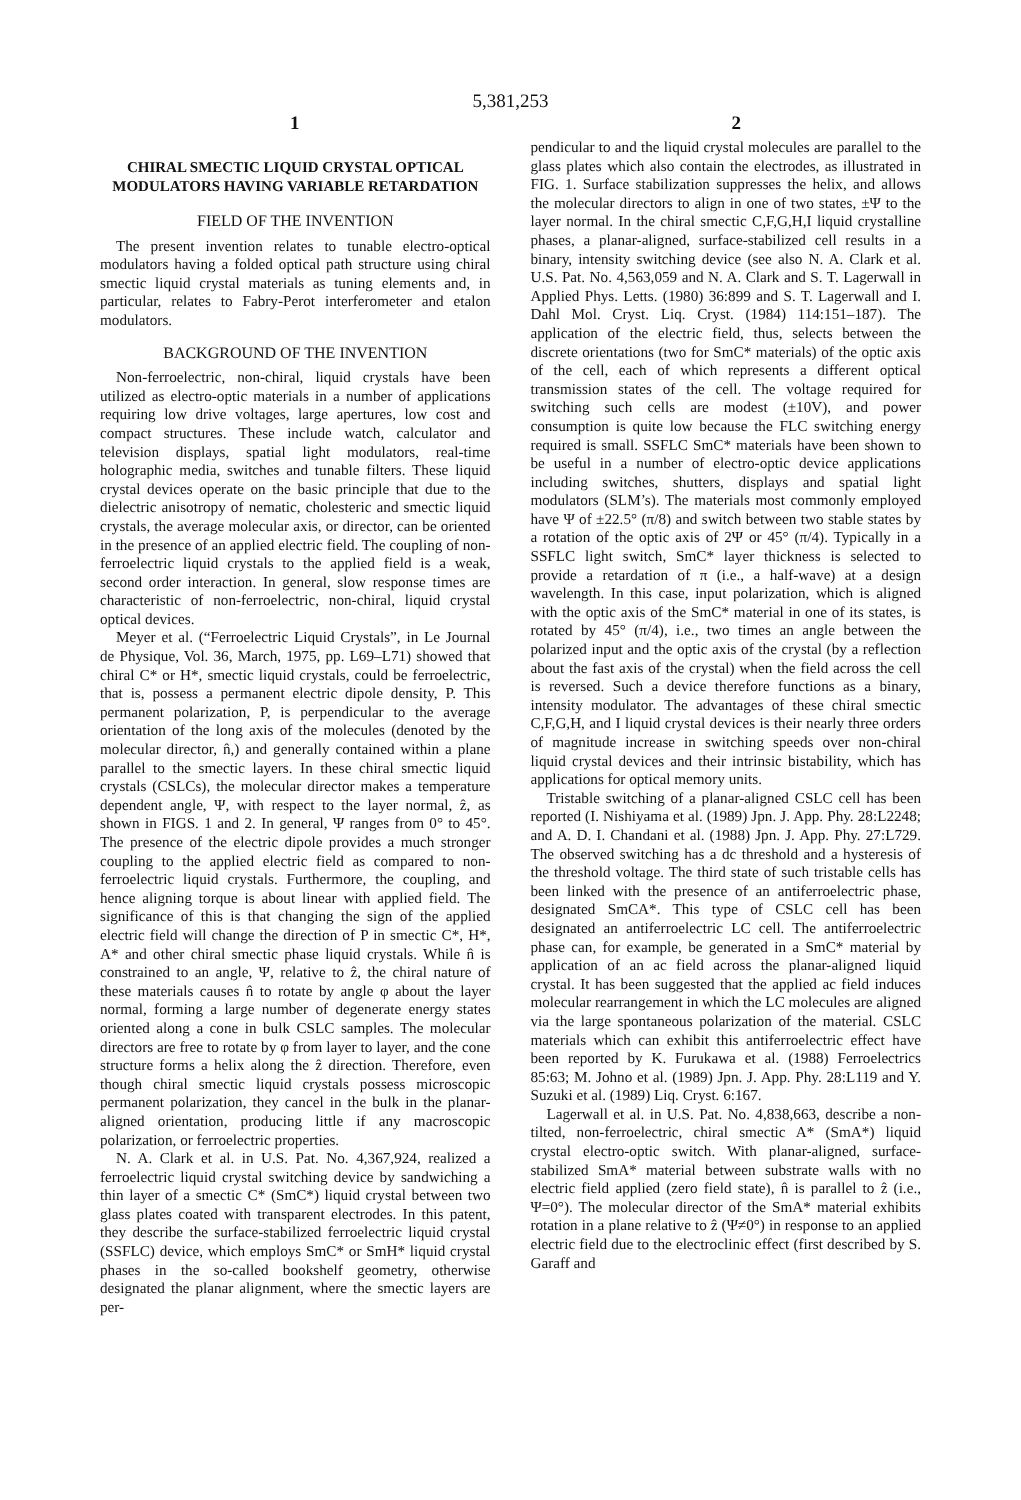5,381,253
1 2
CHIRAL SMECTIC LIQUID CRYSTAL OPTICAL MODULATORS HAVING VARIABLE RETARDATION
FIELD OF THE INVENTION
The present invention relates to tunable electro-optical modulators having a folded optical path structure using chiral smectic liquid crystal materials as tuning elements and, in particular, relates to Fabry-Perot interferometer and etalon modulators.
BACKGROUND OF THE INVENTION
Non-ferroelectric, non-chiral, liquid crystals have been utilized as electro-optic materials in a number of applications requiring low drive voltages, large apertures, low cost and compact structures. These include watch, calculator and television displays, spatial light modulators, real-time holographic media, switches and tunable filters. These liquid crystal devices operate on the basic principle that due to the dielectric anisotropy of nematic, cholesteric and smectic liquid crystals, the average molecular axis, or director, can be oriented in the presence of an applied electric field. The coupling of non-ferroelectric liquid crystals to the applied field is a weak, second order interaction. In general, slow response times are characteristic of non-ferroelectric, non-chiral, liquid crystal optical devices.
Meyer et al. (“Ferroelectric Liquid Crystals”, in Le Journal de Physique, Vol. 36, March, 1975, pp. L69–L71) showed that chiral C* or H*, smectic liquid crystals, could be ferroelectric, that is, possess a permanent electric dipole density, P. This permanent polarization, P, is perpendicular to the average orientation of the long axis of the molecules (denoted by the molecular director, n̂,) and generally contained within a plane parallel to the smectic layers. In these chiral smectic liquid crystals (CSLCs), the molecular director makes a temperature dependent angle, Ψ, with respect to the layer normal, ẑ, as shown in FIGS. 1 and 2. In general, Ψ ranges from 0° to 45°. The presence of the electric dipole provides a much stronger coupling to the applied electric field as compared to non-ferroelectric liquid crystals. Furthermore, the coupling, and hence aligning torque is about linear with applied field. The significance of this is that changing the sign of the applied electric field will change the direction of P in smectic C*, H*, A* and other chiral smectic phase liquid crystals. While n̂ is constrained to an angle, Ψ, relative to ẑ, the chiral nature of these materials causes n̂ to rotate by angle φ about the layer normal, forming a large number of degenerate energy states oriented along a cone in bulk CSLC samples. The molecular directors are free to rotate by φ from layer to layer, and the cone structure forms a helix along the ẑ direction. Therefore, even though chiral smectic liquid crystals possess microscopic permanent polarization, they cancel in the bulk in the planar-aligned orientation, producing little if any macroscopic polarization, or ferroelectric properties.
N. A. Clark et al. in U.S. Pat. No. 4,367,924, realized a ferroelectric liquid crystal switching device by sandwiching a thin layer of a smectic C* (SmC*) liquid crystal between two glass plates coated with transparent electrodes. In this patent, they describe the surface-stabilized ferroelectric liquid crystal (SSFLC) device, which employs SmC* or SmH* liquid crystal phases in the so-called bookshelf geometry, otherwise designated the planar alignment, where the smectic layers are per-
pendicular to and the liquid crystal molecules are parallel to the glass plates which also contain the electrodes, as illustrated in FIG. 1. Surface stabilization suppresses the helix, and allows the molecular directors to align in one of two states, ±Ψ to the layer normal. In the chiral smectic C,F,G,H,I liquid crystalline phases, a planar-aligned, surface-stabilized cell results in a binary, intensity switching device (see also N. A. Clark et al. U.S. Pat. No. 4,563,059 and N. A. Clark and S. T. Lagerwall in Applied Phys. Letts. (1980) 36:899 and S. T. Lagerwall and I. Dahl Mol. Cryst. Liq. Cryst. (1984) 114:151–187). The application of the electric field, thus, selects between the discrete orientations (two for SmC* materials) of the optic axis of the cell, each of which represents a different optical transmission states of the cell. The voltage required for switching such cells are modest (±10V), and power consumption is quite low because the FLC switching energy required is small. SSFLC SmC* materials have been shown to be useful in a number of electro-optic device applications including switches, shutters, displays and spatial light modulators (SLM’s). The materials most commonly employed have Ψ of ±22.5° (π/8) and switch between two stable states by a rotation of the optic axis of 2Ψ or 45° (π/4). Typically in a SSFLC light switch, SmC* layer thickness is selected to provide a retardation of π (i.e., a half-wave) at a design wavelength. In this case, input polarization, which is aligned with the optic axis of the SmC* material in one of its states, is rotated by 45° (π/4), i.e., two times an angle between the polarized input and the optic axis of the crystal (by a reflection about the fast axis of the crystal) when the field across the cell is reversed. Such a device therefore functions as a binary, intensity modulator. The advantages of these chiral smectic C,F,G,H, and I liquid crystal devices is their nearly three orders of magnitude increase in switching speeds over non-chiral liquid crystal devices and their intrinsic bistability, which has applications for optical memory units.
Tristable switching of a planar-aligned CSLC cell has been reported (I. Nishiyama et al. (1989) Jpn. J. App. Phy. 28:L2248; and A. D. I. Chandani et al. (1988) Jpn. J. App. Phy. 27:L729. The observed switching has a dc threshold and a hysteresis of the threshold voltage. The third state of such tristable cells has been linked with the presence of an antiferroelectric phase, designated SmCA*. This type of CSLC cell has been designated an antiferroelectric LC cell. The antiferroelectric phase can, for example, be generated in a SmC* material by application of an ac field across the planar-aligned liquid crystal. It has been suggested that the applied ac field induces molecular rearrangement in which the LC molecules are aligned via the large spontaneous polarization of the material. CSLC materials which can exhibit this antiferroelectric effect have been reported by K. Furukawa et al. (1988) Ferroelectrics 85:63; M. Johno et al. (1989) Jpn. J. App. Phy. 28:L119 and Y. Suzuki et al. (1989) Liq. Cryst. 6:167.
Lagerwall et al. in U.S. Pat. No. 4,838,663, describe a non-tilted, non-ferroelectric, chiral smectic A* (SmA*) liquid crystal electro-optic switch. With planar-aligned, surface-stabilized SmA* material between substrate walls with no electric field applied (zero field state), n̂ is parallel to ẑ (i.e., Ψ=0°). The molecular director of the SmA* material exhibits rotation in a plane relative to ẑ (Ψ≠0°) in response to an applied electric field due to the electroclinic effect (first described by S. Garaff and